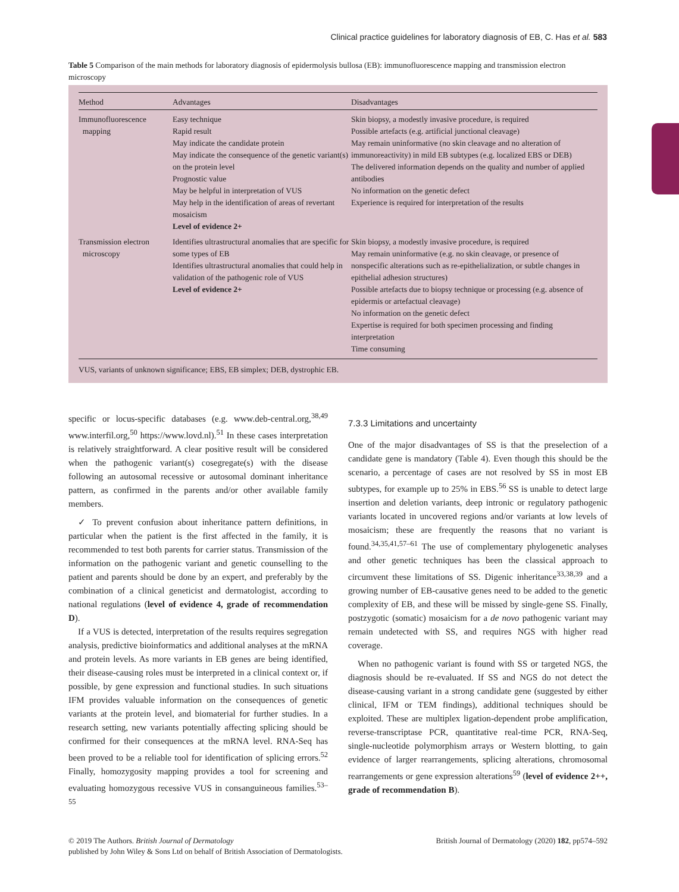Clinical practice guidelines for laboratory diagnosis of EB, C. Has et al. 583
Table 5 Comparison of the main methods for laboratory diagnosis of epidermolysis bullosa (EB): immunofluorescence mapping and transmission electron microscopy
| Method | Advantages | Disadvantages |
| --- | --- | --- |
| Immunofluorescence mapping | Easy technique Rapid result May indicate the candidate protein May indicate the consequence of the genetic variant(s) on the protein level Prognostic value May be helpful in interpretation of VUS May help in the identification of areas of revertant mosaicism Level of evidence 2+ | Skin biopsy, a modestly invasive procedure, is required Possible artefacts (e.g. artificial junctional cleavage) May remain uninformative (no skin cleavage and no alteration of immunoreactivity) in mild EB subtypes (e.g. localized EBS or DEB) The delivered information depends on the quality and number of applied antibodies No information on the genetic defect Experience is required for interpretation of the results |
| Transmission electron microscopy | Identifies ultrastructural anomalies that are specific for some types of EB Identifies ultrastructural anomalies that could help in validation of the pathogenic role of VUS Level of evidence 2+ | Skin biopsy, a modestly invasive procedure, is required May remain uninformative (e.g. no skin cleavage, or presence of nonspecific alterations such as re-epithelialization, or subtle changes in epithelial adhesion structures) Possible artefacts due to biopsy technique or processing (e.g. absence of epidermis or artefactual cleavage) No information on the genetic defect Expertise is required for both specimen processing and finding interpretation Time consuming |
VUS, variants of unknown significance; EBS, EB simplex; DEB, dystrophic EB.
specific or locus-specific databases (e.g. www.deb-central.org,<sup>38,49</sup> www.interfil.org,<sup>50</sup> https://www.lovd.nl).<sup>51</sup> In these cases interpretation is relatively straightforward. A clear positive result will be considered when the pathogenic variant(s) cosegregate(s) with the disease following an autosomal recessive or autosomal dominant inheritance pattern, as confirmed in the parents and/or other available family members.
✓ To prevent confusion about inheritance pattern definitions, in particular when the patient is the first affected in the family, it is recommended to test both parents for carrier status. Transmission of the information on the pathogenic variant and genetic counselling to the patient and parents should be done by an expert, and preferably by the combination of a clinical geneticist and dermatologist, according to national regulations (level of evidence 4, grade of recommendation D).
If a VUS is detected, interpretation of the results requires segregation analysis, predictive bioinformatics and additional analyses at the mRNA and protein levels. As more variants in EB genes are being identified, their disease-causing roles must be interpreted in a clinical context or, if possible, by gene expression and functional studies. In such situations IFM provides valuable information on the consequences of genetic variants at the protein level, and biomaterial for further studies. In a research setting, new variants potentially affecting splicing should be confirmed for their consequences at the mRNA level. RNA-Seq has been proved to be a reliable tool for identification of splicing errors.<sup>52</sup> Finally, homozygosity mapping provides a tool for screening and evaluating homozygous recessive VUS in consanguineous families.<sup>53–55</sup>
7.3.3 Limitations and uncertainty
One of the major disadvantages of SS is that the preselection of a candidate gene is mandatory (Table 4). Even though this should be the scenario, a percentage of cases are not resolved by SS in most EB subtypes, for example up to 25% in EBS.<sup>56</sup> SS is unable to detect large insertion and deletion variants, deep intronic or regulatory pathogenic variants located in uncovered regions and/or variants at low levels of mosaicism; these are frequently the reasons that no variant is found.<sup>34,35,41,57–61</sup> The use of complementary phylogenetic analyses and other genetic techniques has been the classical approach to circumvent these limitations of SS. Digenic inheritance<sup>33,38,39</sup> and a growing number of EB-causative genes need to be added to the genetic complexity of EB, and these will be missed by single-gene SS. Finally, postzygotic (somatic) mosaicism for a de novo pathogenic variant may remain undetected with SS, and requires NGS with higher read coverage.
When no pathogenic variant is found with SS or targeted NGS, the diagnosis should be re-evaluated. If SS and NGS do not detect the disease-causing variant in a strong candidate gene (suggested by either clinical, IFM or TEM findings), additional techniques should be exploited. These are multiplex ligation-dependent probe amplification, reverse-transcriptase PCR, quantitative real-time PCR, RNA-Seq, single-nucleotide polymorphism arrays or Western blotting, to gain evidence of larger rearrangements, splicing alterations, chromosomal rearrangements or gene expression alterations<sup>59</sup> (level of evidence 2++, grade of recommendation B).
© 2019 The Authors. British Journal of Dermatology British Journal of Dermatology (2020) 182, pp574–592
published by John Wiley & Sons Ltd on behalf of British Association of Dermatologists.